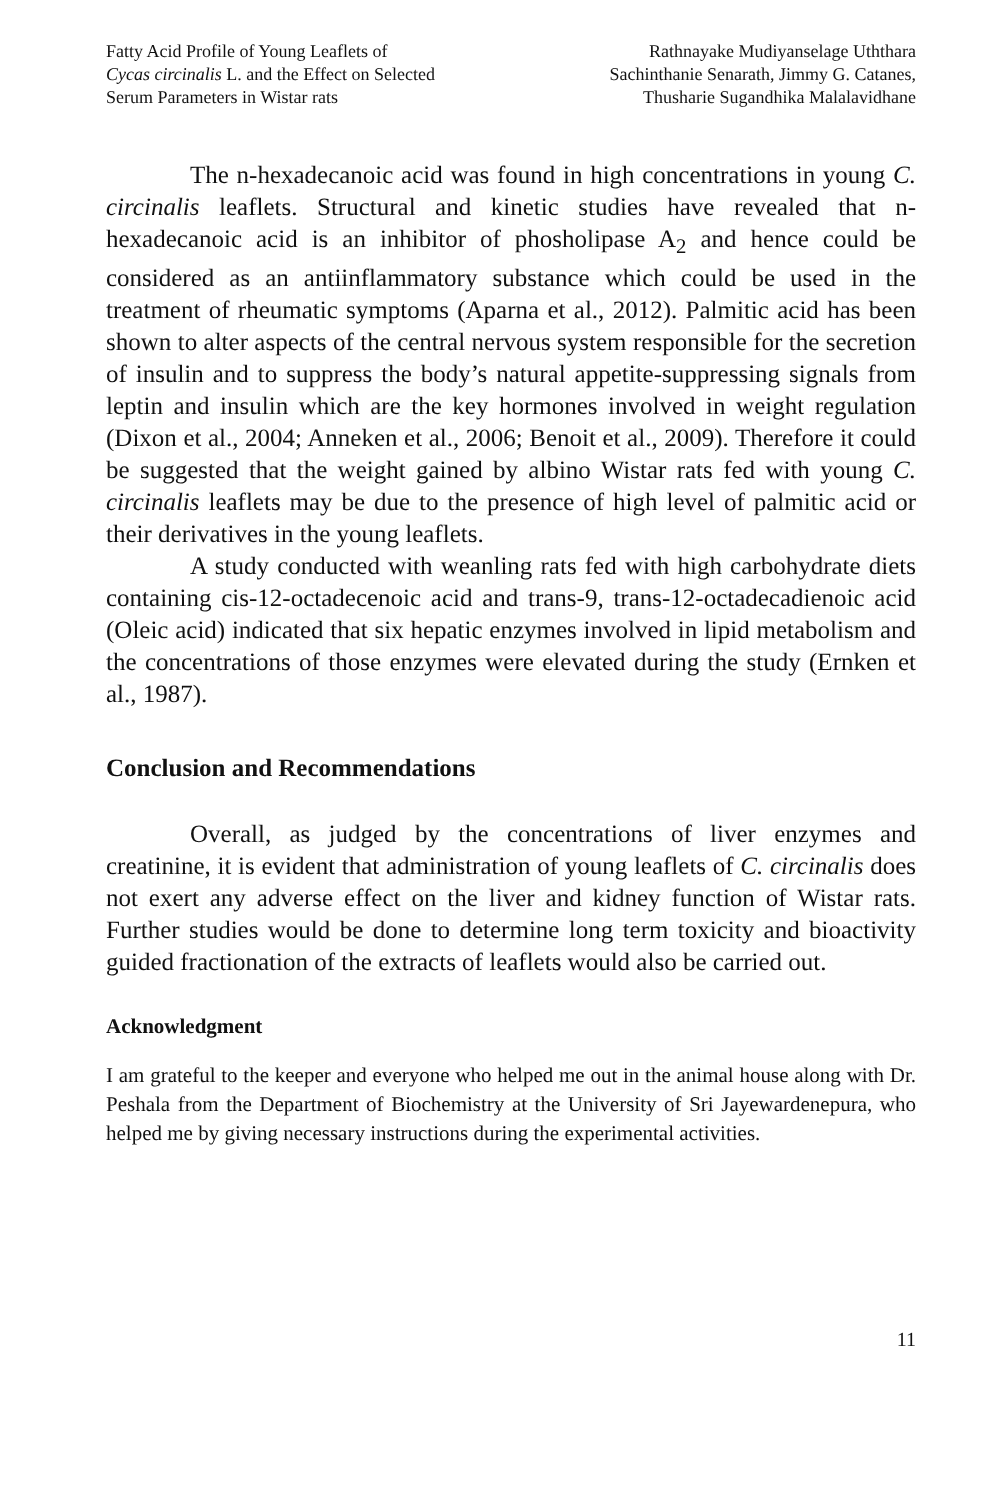Fatty Acid Profile of Young Leaflets of
Cycas circinalis L. and the Effect on Selected
Serum Parameters in Wistar rats
Rathnayake Mudiyanselage Uththara
Sachinthanie Senarath, Jimmy G. Catanes,
Thusharie Sugandhika Malalavidhane
The n-hexadecanoic acid was found in high concentrations in young C. circinalis leaflets. Structural and kinetic studies have revealed that n-hexadecanoic acid is an inhibitor of phosholipase A<sub>2</sub> and hence could be considered as an antiinflammatory substance which could be used in the treatment of rheumatic symptoms (Aparna et al., 2012). Palmitic acid has been shown to alter aspects of the central nervous system responsible for the secretion of insulin and to suppress the body’s natural appetite-suppressing signals from leptin and insulin which are the key hormones involved in weight regulation (Dixon et al., 2004; Anneken et al., 2006; Benoit et al., 2009). Therefore it could be suggested that the weight gained by albino Wistar rats fed with young C. circinalis leaflets may be due to the presence of high level of palmitic acid or their derivatives in the young leaflets.
A study conducted with weanling rats fed with high carbohydrate diets containing cis-12-octadecenoic acid and trans-9, trans-12-octadecadienoic acid (Oleic acid) indicated that six hepatic enzymes involved in lipid metabolism and the concentrations of those enzymes were elevated during the study (Ernken et al., 1987).
Conclusion and Recommendations
Overall, as judged by the concentrations of liver enzymes and creatinine, it is evident that administration of young leaflets of C. circinalis does not exert any adverse effect on the liver and kidney function of Wistar rats. Further studies would be done to determine long term toxicity and bioactivity guided fractionation of the extracts of leaflets would also be carried out.
Acknowledgment
I am grateful to the keeper and everyone who helped me out in the animal house along with Dr. Peshala from the Department of Biochemistry at the University of Sri Jayewardenepura, who helped me by giving necessary instructions during the experimental activities.
11